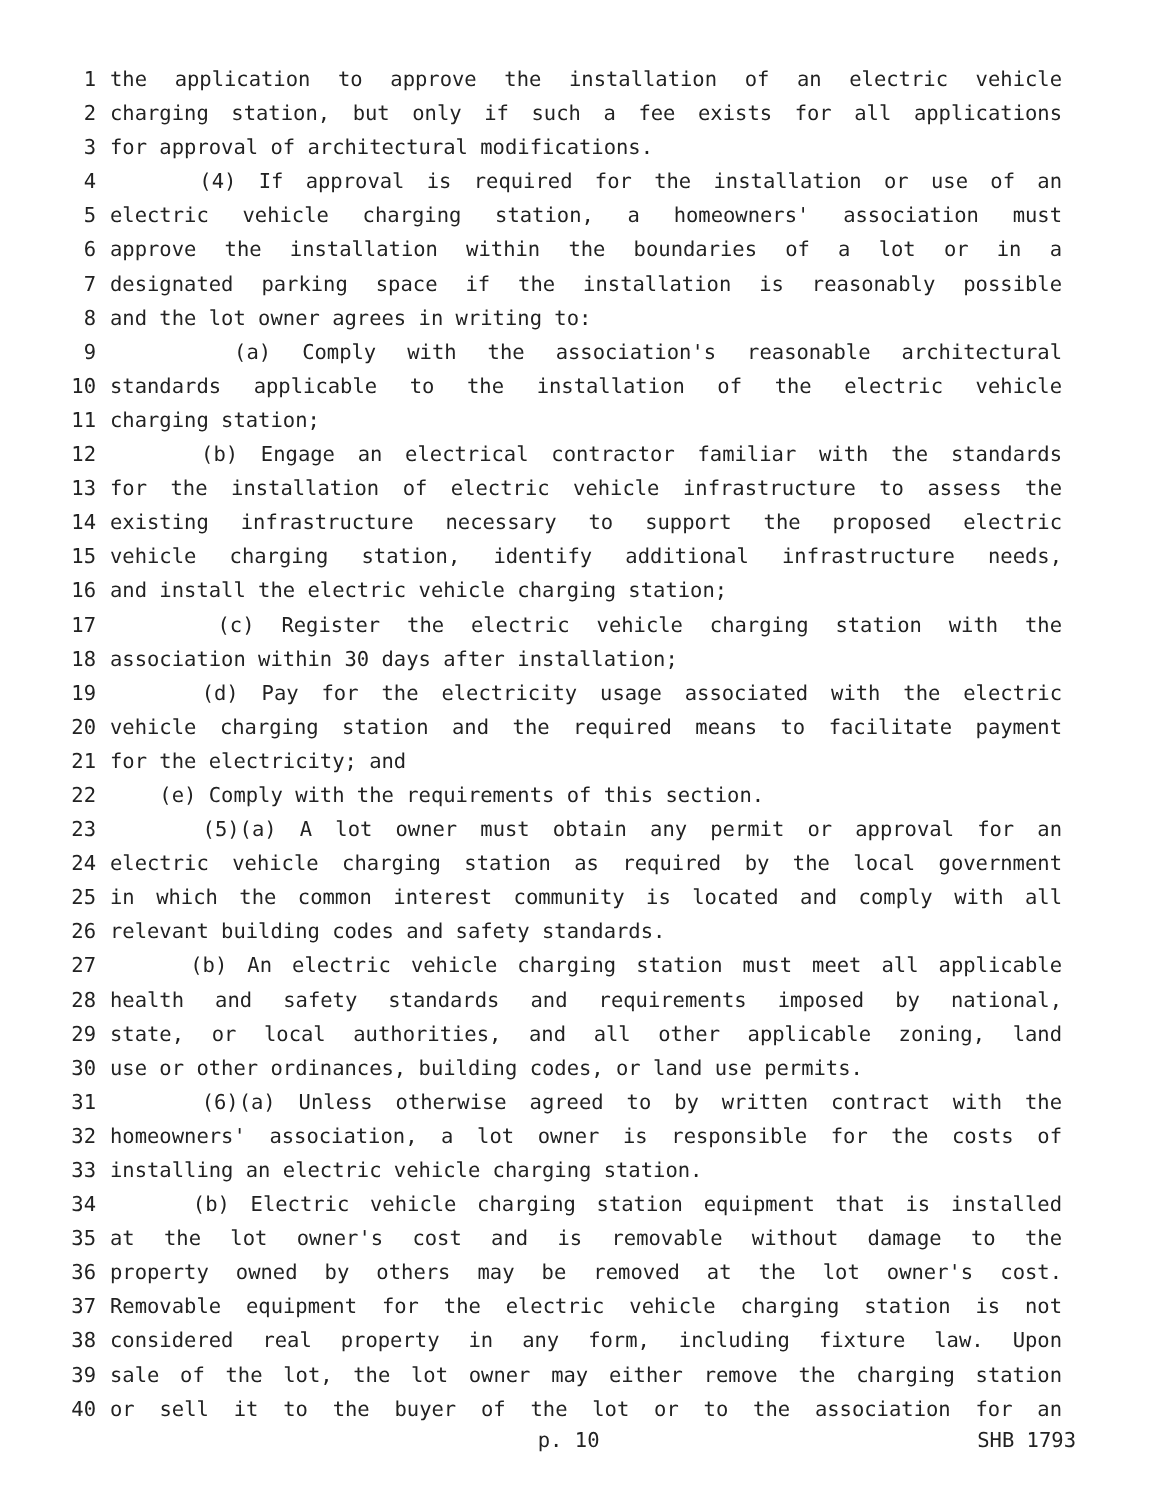1 the application to approve the installation of an electric vehicle
2 charging station, but only if such a fee exists for all applications
3 for approval of architectural modifications.
4 (4) If approval is required for the installation or use of an
5 electric vehicle charging station, a homeowners' association must
6 approve the installation within the boundaries of a lot or in a
7 designated parking space if the installation is reasonably possible
8 and the lot owner agrees in writing to:
9 (a) Comply with the association's reasonable architectural
10 standards applicable to the installation of the electric vehicle
11 charging station;
12 (b) Engage an electrical contractor familiar with the standards
13 for the installation of electric vehicle infrastructure to assess the
14 existing infrastructure necessary to support the proposed electric
15 vehicle charging station, identify additional infrastructure needs,
16 and install the electric vehicle charging station;
17 (c) Register the electric vehicle charging station with the
18 association within 30 days after installation;
19 (d) Pay for the electricity usage associated with the electric
20 vehicle charging station and the required means to facilitate payment
21 for the electricity; and
22 (e) Comply with the requirements of this section.
23 (5)(a) A lot owner must obtain any permit or approval for an
24 electric vehicle charging station as required by the local government
25 in which the common interest community is located and comply with all
26 relevant building codes and safety standards.
27 (b) An electric vehicle charging station must meet all applicable
28 health and safety standards and requirements imposed by national,
29 state, or local authorities, and all other applicable zoning, land
30 use or other ordinances, building codes, or land use permits.
31 (6)(a) Unless otherwise agreed to by written contract with the
32 homeowners' association, a lot owner is responsible for the costs of
33 installing an electric vehicle charging station.
34 (b) Electric vehicle charging station equipment that is installed
35 at the lot owner's cost and is removable without damage to the
36 property owned by others may be removed at the lot owner's cost.
37 Removable equipment for the electric vehicle charging station is not
38 considered real property in any form, including fixture law. Upon
39 sale of the lot, the lot owner may either remove the charging station
40 or sell it to the buyer of the lot or to the association for an
p. 10 SHB 1793